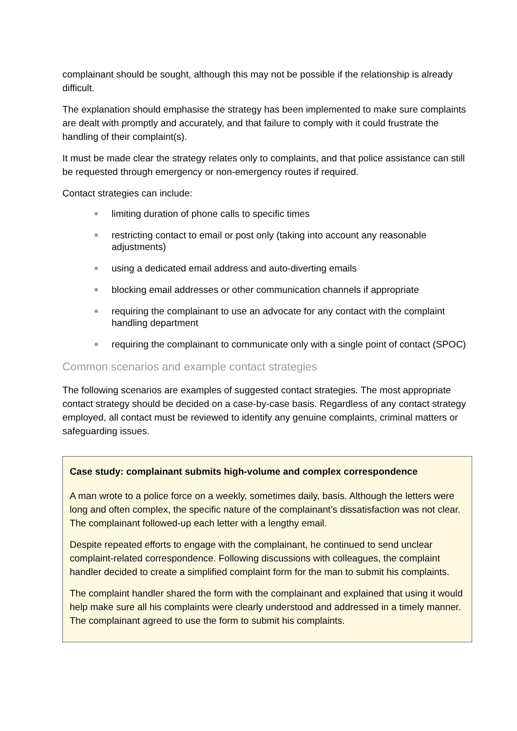complainant should be sought, although this may not be possible if the relationship is already difficult.
The explanation should emphasise the strategy has been implemented to make sure complaints are dealt with promptly and accurately, and that failure to comply with it could frustrate the handling of their complaint(s).
It must be made clear the strategy relates only to complaints, and that police assistance can still be requested through emergency or non-emergency routes if required.
Contact strategies can include:
limiting duration of phone calls to specific times
restricting contact to email or post only (taking into account any reasonable adjustments)
using a dedicated email address and auto-diverting emails
blocking email addresses or other communication channels if appropriate
requiring the complainant to use an advocate for any contact with the complaint handling department
requiring the complainant to communicate only with a single point of contact (SPOC)
Common scenarios and example contact strategies
The following scenarios are examples of suggested contact strategies. The most appropriate contact strategy should be decided on a case-by-case basis. Regardless of any contact strategy employed, all contact must be reviewed to identify any genuine complaints, criminal matters or safeguarding issues.
Case study: complainant submits high-volume and complex correspondence
A man wrote to a police force on a weekly, sometimes daily, basis. Although the letters were long and often complex, the specific nature of the complainant’s dissatisfaction was not clear. The complainant followed-up each letter with a lengthy email.
Despite repeated efforts to engage with the complainant, he continued to send unclear complaint-related correspondence. Following discussions with colleagues, the complaint handler decided to create a simplified complaint form for the man to submit his complaints.
The complaint handler shared the form with the complainant and explained that using it would help make sure all his complaints were clearly understood and addressed in a timely manner. The complainant agreed to use the form to submit his complaints.